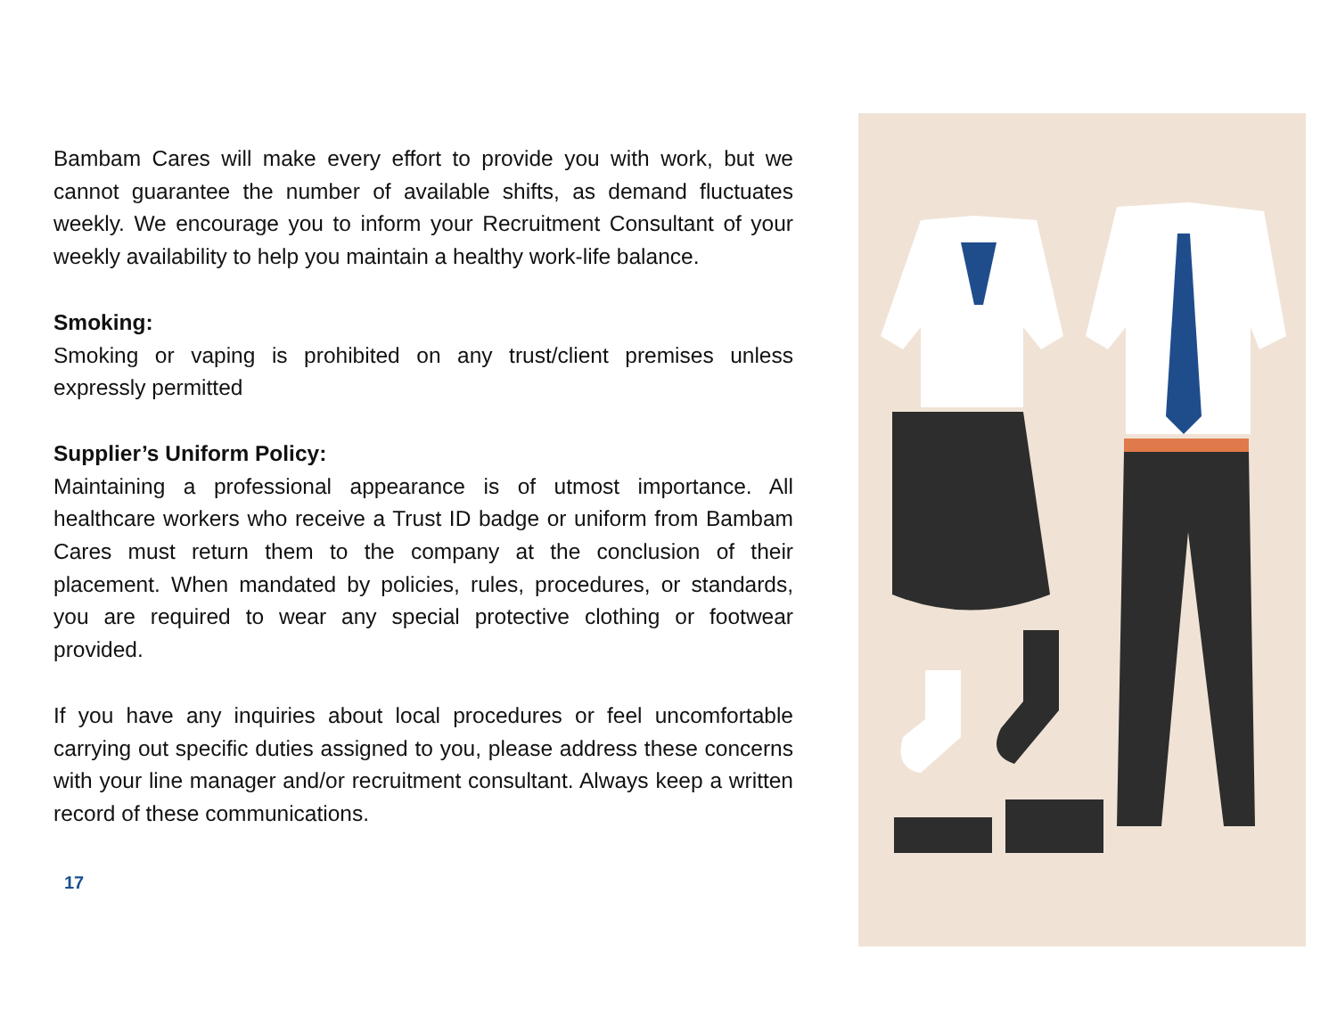Bambam Cares will make every effort to provide you with work, but we cannot guarantee the number of available shifts, as demand fluctuates weekly. We encourage you to inform your Recruitment Consultant of your weekly availability to help you maintain a healthy work-life balance.
Smoking:
Smoking or vaping is prohibited on any trust/client premises unless expressly permitted
Supplier’s Uniform Policy:
Maintaining a professional appearance is of utmost importance. All healthcare workers who receive a Trust ID badge or uniform from Bambam Cares must return them to the company at the conclusion of their placement. When mandated by policies, rules, procedures, or standards, you are required to wear any special protective clothing or footwear provided.
If you have any inquiries about local procedures or feel uncomfortable carrying out specific duties assigned to you, please address these concerns with your line manager and/or recruitment consultant. Always keep a written record of these communications.
17